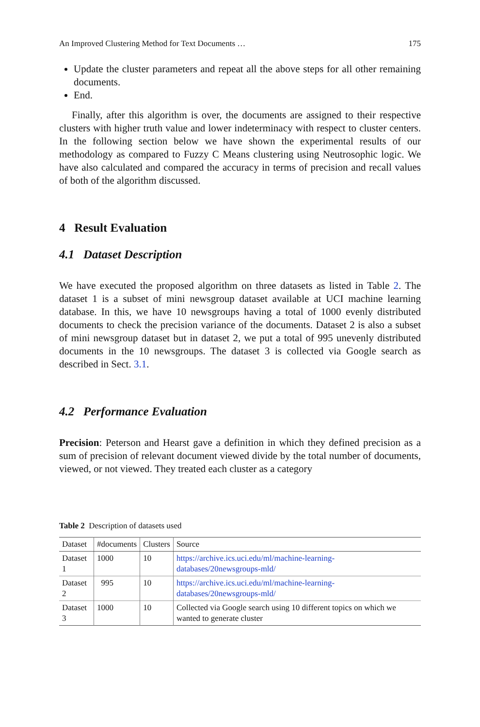An Improved Clustering Method for Text Documents … 175
Update the cluster parameters and repeat all the above steps for all other remaining documents.
End.
Finally, after this algorithm is over, the documents are assigned to their respective clusters with higher truth value and lower indeterminacy with respect to cluster centers. In the following section below we have shown the experimental results of our methodology as compared to Fuzzy C Means clustering using Neutrosophic logic. We have also calculated and compared the accuracy in terms of precision and recall values of both of the algorithm discussed.
4 Result Evaluation
4.1 Dataset Description
We have executed the proposed algorithm on three datasets as listed in Table 2. The dataset 1 is a subset of mini newsgroup dataset available at UCI machine learning database. In this, we have 10 newsgroups having a total of 1000 evenly distributed documents to check the precision variance of the documents. Dataset 2 is also a subset of mini newsgroup dataset but in dataset 2, we put a total of 995 unevenly distributed documents in the 10 newsgroups. The dataset 3 is collected via Google search as described in Sect. 3.1.
4.2 Performance Evaluation
Precision: Peterson and Hearst gave a definition in which they defined precision as a sum of precision of relevant document viewed divide by the total number of documents, viewed, or not viewed. They treated each cluster as a category
Table 2 Description of datasets used
| Dataset | #documents | Clusters | Source |
| --- | --- | --- | --- |
| Dataset 1 | 1000 | 10 | https://archive.ics.uci.edu/ml/machine-learning-databases/20newsgroups-mld/ |
| Dataset 2 | 995 | 10 | https://archive.ics.uci.edu/ml/machine-learning-databases/20newsgroups-mld/ |
| Dataset 3 | 1000 | 10 | Collected via Google search using 10 different topics on which we wanted to generate cluster |